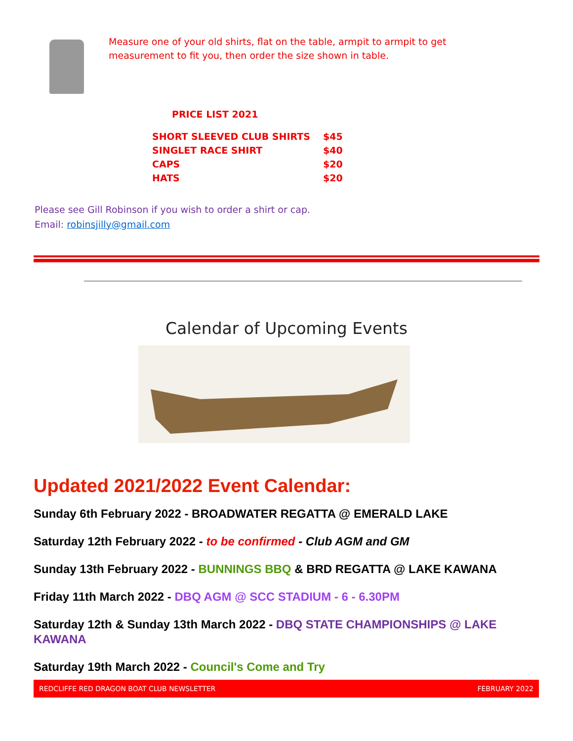Measure one of your old shirts, flat on the table, armpit to armpit to get
measurement to fit you, then order the size shown in table.
PRICE LIST 2021
| SHORT SLEEVED CLUB SHIRTS | $45 |
| SINGLET RACE SHIRT | $40 |
| CAPS | $20 |
| HATS | $20 |
Please see Gill Robinson if you wish to order a shirt or cap.
Email: robinsjilly@gmail.com
Calendar of Upcoming Events
Updated 2021/2022 Event Calendar:
Sunday 6th February 2022 - BROADWATER REGATTA @ EMERALD LAKE
Saturday 12th February 2022 - to be confirmed - Club AGM and GM
Sunday 13th February 2022 - BUNNINGS BBQ & BRD REGATTA @ LAKE KAWANA
Friday 11th March 2022 - DBQ AGM @ SCC STADIUM - 6 - 6.30PM
Saturday 12th & Sunday 13th March 2022 - DBQ STATE CHAMPIONSHIPS @ LAKE KAWANA
Saturday 19th March 2022 - Council's Come and Try
REDCLIFFE RED DRAGON BOAT CLUB NEWSLETTER FEBRUARY 2022